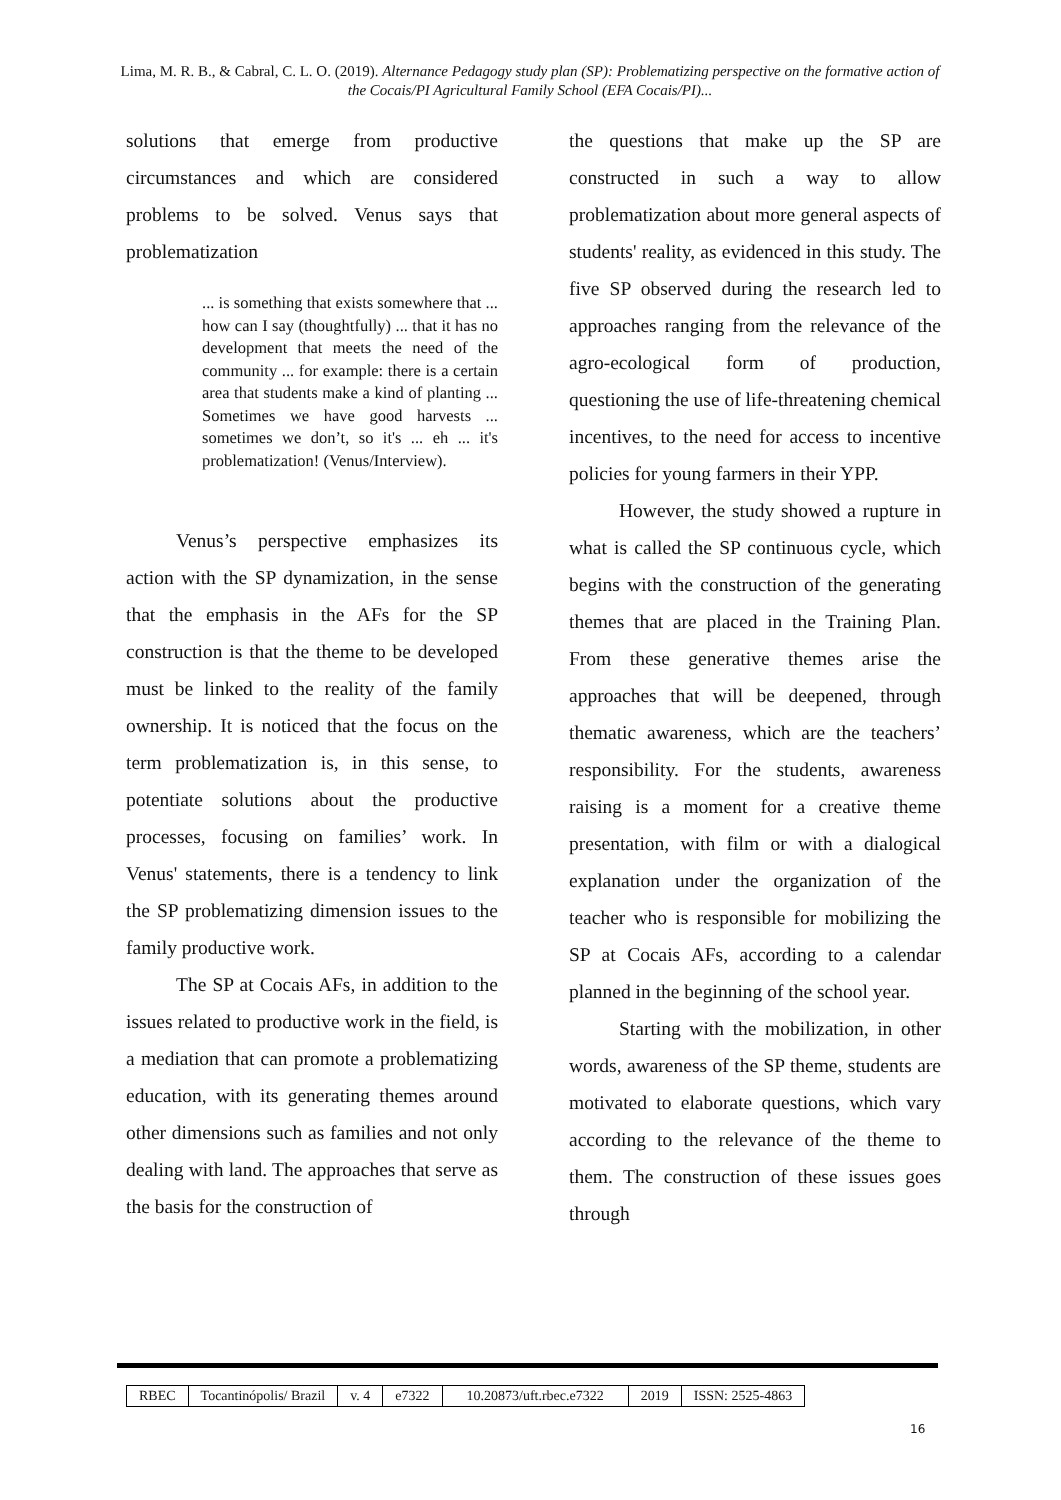Lima, M. R. B., & Cabral, C. L. O. (2019). Alternance Pedagogy study plan (SP): Problematizing perspective on the formative action of the Cocais/PI Agricultural Family School (EFA Cocais/PI)...
solutions that emerge from productive circumstances and which are considered problems to be solved. Venus says that problematization
... is something that exists somewhere that ... how can I say (thoughtfully) ... that it has no development that meets the need of the community ... for example: there is a certain area that students make a kind of planting ... Sometimes we have good harvests ... sometimes we don’t, so it's ... eh ... it's problematization! (Venus/Interview).
Venus’s perspective emphasizes its action with the SP dynamization, in the sense that the emphasis in the AFs for the SP construction is that the theme to be developed must be linked to the reality of the family ownership. It is noticed that the focus on the term problematization is, in this sense, to potentiate solutions about the productive processes, focusing on families’ work. In Venus' statements, there is a tendency to link the SP problematizing dimension issues to the family productive work.
The SP at Cocais AFs, in addition to the issues related to productive work in the field, is a mediation that can promote a problematizing education, with its generating themes around other dimensions such as families and not only dealing with land. The approaches that serve as the basis for the construction of
the questions that make up the SP are constructed in such a way to allow problematization about more general aspects of students' reality, as evidenced in this study. The five SP observed during the research led to approaches ranging from the relevance of the agro-ecological form of production, questioning the use of life-threatening chemical incentives, to the need for access to incentive policies for young farmers in their YPP.
However, the study showed a rupture in what is called the SP continuous cycle, which begins with the construction of the generating themes that are placed in the Training Plan. From these generative themes arise the approaches that will be deepened, through thematic awareness, which are the teachers’ responsibility. For the students, awareness raising is a moment for a creative theme presentation, with film or with a dialogical explanation under the organization of the teacher who is responsible for mobilizing the SP at Cocais AFs, according to a calendar planned in the beginning of the school year.
Starting with the mobilization, in other words, awareness of the SP theme, students are motivated to elaborate questions, which vary according to the relevance of the theme to them. The construction of these issues goes through
| RBEC | Tocantinópolis/ Brazil | v. 4 | e7322 | 10.20873/uft.rbec.e7322 | 2019 | ISSN: 2525-4863 |
16